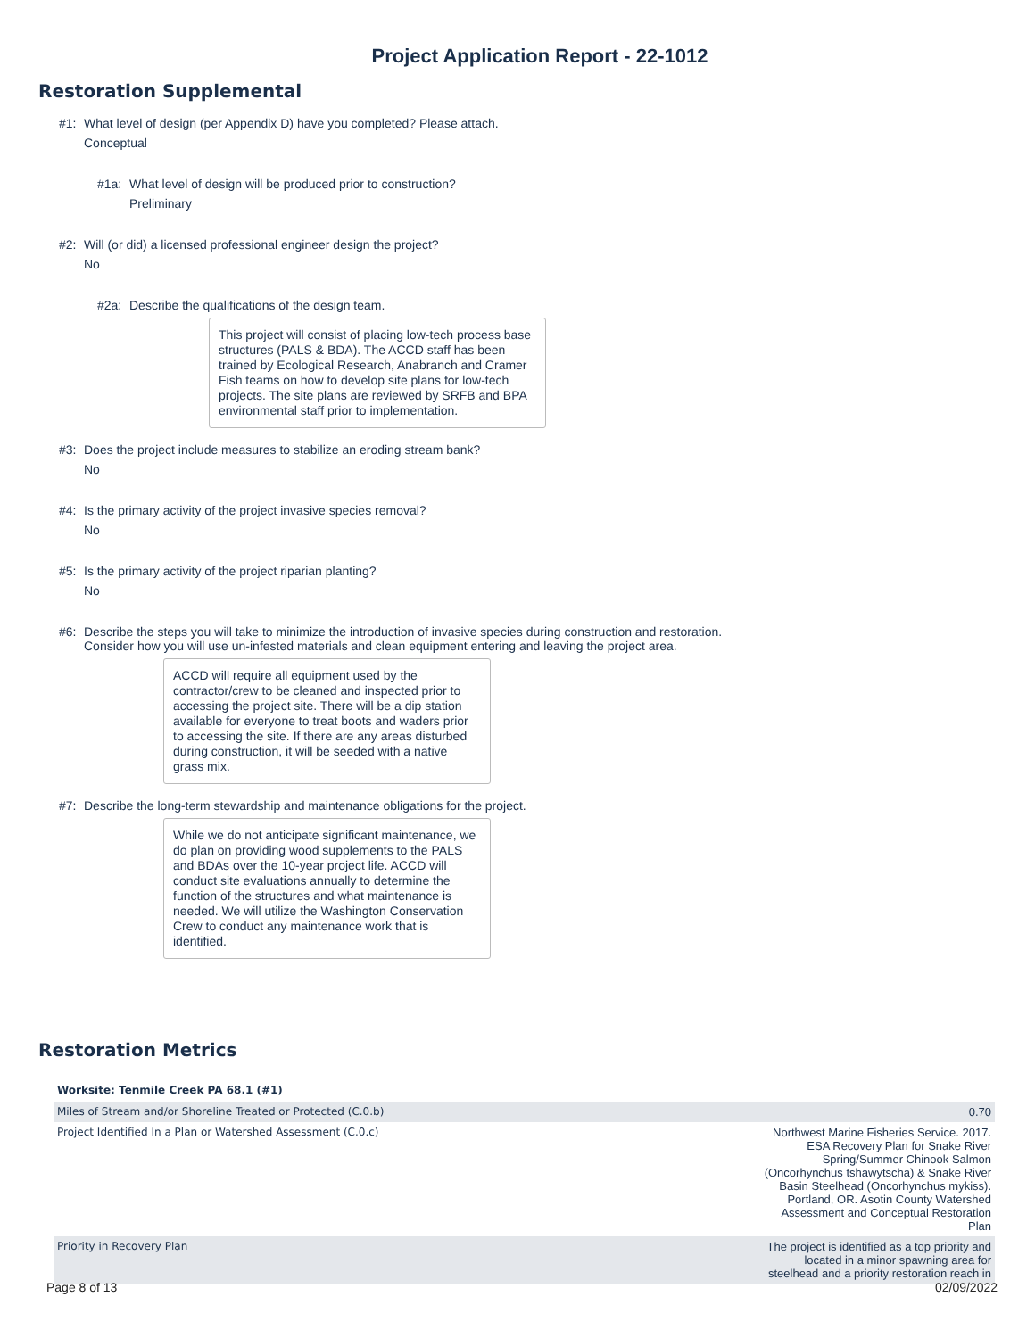Project Application Report - 22-1012
Restoration Supplemental
#1: What level of design (per Appendix D) have you completed? Please attach.
Conceptual
#1a: What level of design will be produced prior to construction?
Preliminary
#2: Will (or did) a licensed professional engineer design the project?
No
#2a: Describe the qualifications of the design team.
This project will consist of placing low-tech process base structures (PALS & BDA). The ACCD staff has been trained by Ecological Research, Anabranch and Cramer Fish teams on how to develop site plans for low-tech projects. The site plans are reviewed by SRFB and BPA environmental staff prior to implementation.
#3: Does the project include measures to stabilize an eroding stream bank?
No
#4: Is the primary activity of the project invasive species removal?
No
#5: Is the primary activity of the project riparian planting?
No
#6: Describe the steps you will take to minimize the introduction of invasive species during construction and restoration.
Consider how you will use un-infested materials and clean equipment entering and leaving the project area.
ACCD will require all equipment used by the contractor/crew to be cleaned and inspected prior to accessing the project site. There will be a dip station available for everyone to treat boots and waders prior to accessing the site. If there are any areas disturbed during construction, it will be seeded with a native grass mix.
#7: Describe the long-term stewardship and maintenance obligations for the project.
While we do not anticipate significant maintenance, we do plan on providing wood supplements to the PALS and BDAs over the 10-year project life. ACCD will conduct site evaluations annually to determine the function of the structures and what maintenance is needed. We will utilize the Washington Conservation Crew to conduct any maintenance work that is identified.
Restoration Metrics
| Worksite: Tenmile Creek PA 68.1 (#1) | |
| --- | --- |
| Miles of Stream and/or Shoreline Treated or Protected (C.0.b) | 0.70 |
| Project Identified In a Plan or Watershed Assessment (C.0.c) | Northwest Marine Fisheries Service. 2017. ESA Recovery Plan for Snake River Spring/Summer Chinook Salmon (Oncorhynchus tshawytscha) & Snake River Basin Steelhead (Oncorhynchus mykiss). Portland, OR. Asotin County Watershed Assessment and Conceptual Restoration Plan |
| Priority in Recovery Plan | The project is identified as a top priority and located in a minor spawning area for steelhead and a priority restoration reach in |
Page 8 of 13 02/09/2022